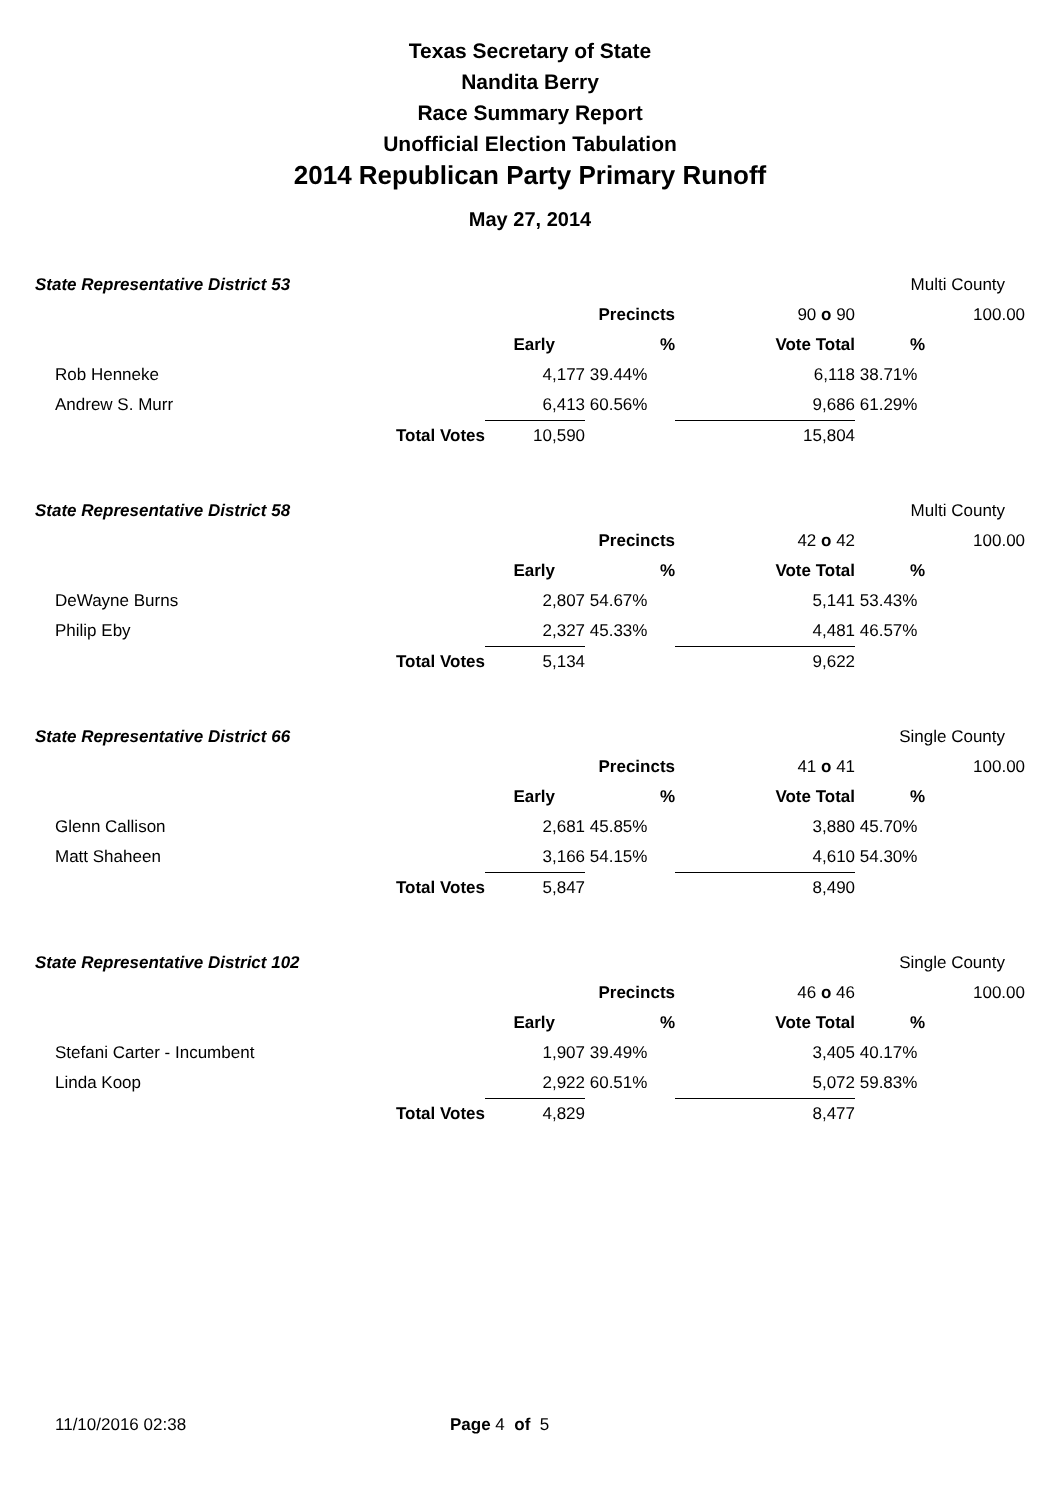Texas Secretary of State
Nandita Berry
Race Summary Report
Unofficial Election Tabulation
2014 Republican Party Primary Runoff
May 27, 2014
| State Representative District 53 | | | | | | Multi County | |
| | | | | Precincts | 90 o 90 | | 100.00 |
| | | | Early | % | Vote Total | % | |
| | Rob Henneke | | 4,177 | 39.44% | 6,118 | 38.71% | |
| | Andrew S. Murr | | 6,413 | 60.56% | 9,686 | 61.29% | |
| | | Total Votes | 10,590 | | 15,804 | | |
| State Representative District 58 | | | | | | Multi County | |
| | | | | Precincts | 42 o 42 | | 100.00 |
| | | | Early | % | Vote Total | % | |
| | DeWayne Burns | | 2,807 | 54.67% | 5,141 | 53.43% | |
| | Philip Eby | | 2,327 | 45.33% | 4,481 | 46.57% | |
| | | Total Votes | 5,134 | | 9,622 | | |
| State Representative District 66 | | | | | | Single County | |
| | | | | Precincts | 41 o 41 | | 100.00 |
| | | | Early | % | Vote Total | % | |
| | Glenn Callison | | 2,681 | 45.85% | 3,880 | 45.70% | |
| | Matt Shaheen | | 3,166 | 54.15% | 4,610 | 54.30% | |
| | | Total Votes | 5,847 | | 8,490 | | |
| State Representative District 102 | | | | | | Single County | |
| | | | | Precincts | 46 o 46 | | 100.00 |
| | | | Early | % | Vote Total | % | |
| | Stefani Carter - Incumbent | | 1,907 | 39.49% | 3,405 | 40.17% | |
| | Linda Koop | | 2,922 | 60.51% | 5,072 | 59.83% | |
| | | Total Votes | 4,829 | | 8,477 | | |
11/10/2016 02:38 Page 4 of 5